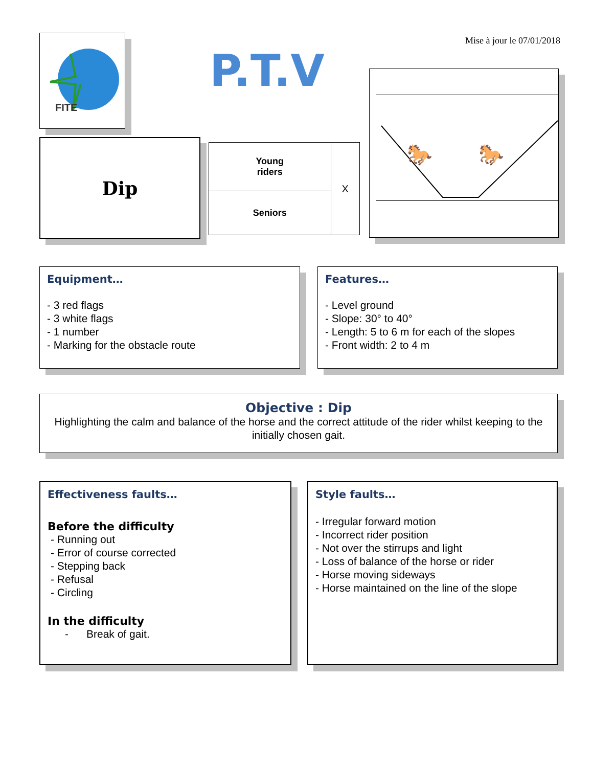FITE
Mise à jour le 07/01/2018
P.T.V
Dip
| Young riders | X |
| Seniors | |
🐎
🐎
Equipment…
- 3 red flags
- 3 white flags
- 1 number
- Marking for the obstacle route
Features…
- Level ground
- Slope: 30° to 40°
- Length: 5 to 6 m for each of the slopes
- Front width: 2 to 4 m
Objective : Dip
Highlighting the calm and balance of the horse and the correct attitude of the rider whilst keeping to the initially chosen gait.
Effectiveness faults…
Before the difficulty
- Running out
- Error of course corrected
- Stepping back
- Refusal
- Circling
In the difficulty
- Break of gait.
Style faults…
- Irregular forward motion
- Incorrect rider position
- Not over the stirrups and light
- Loss of balance of the horse or rider
- Horse moving sideways
- Horse maintained on the line of the slope